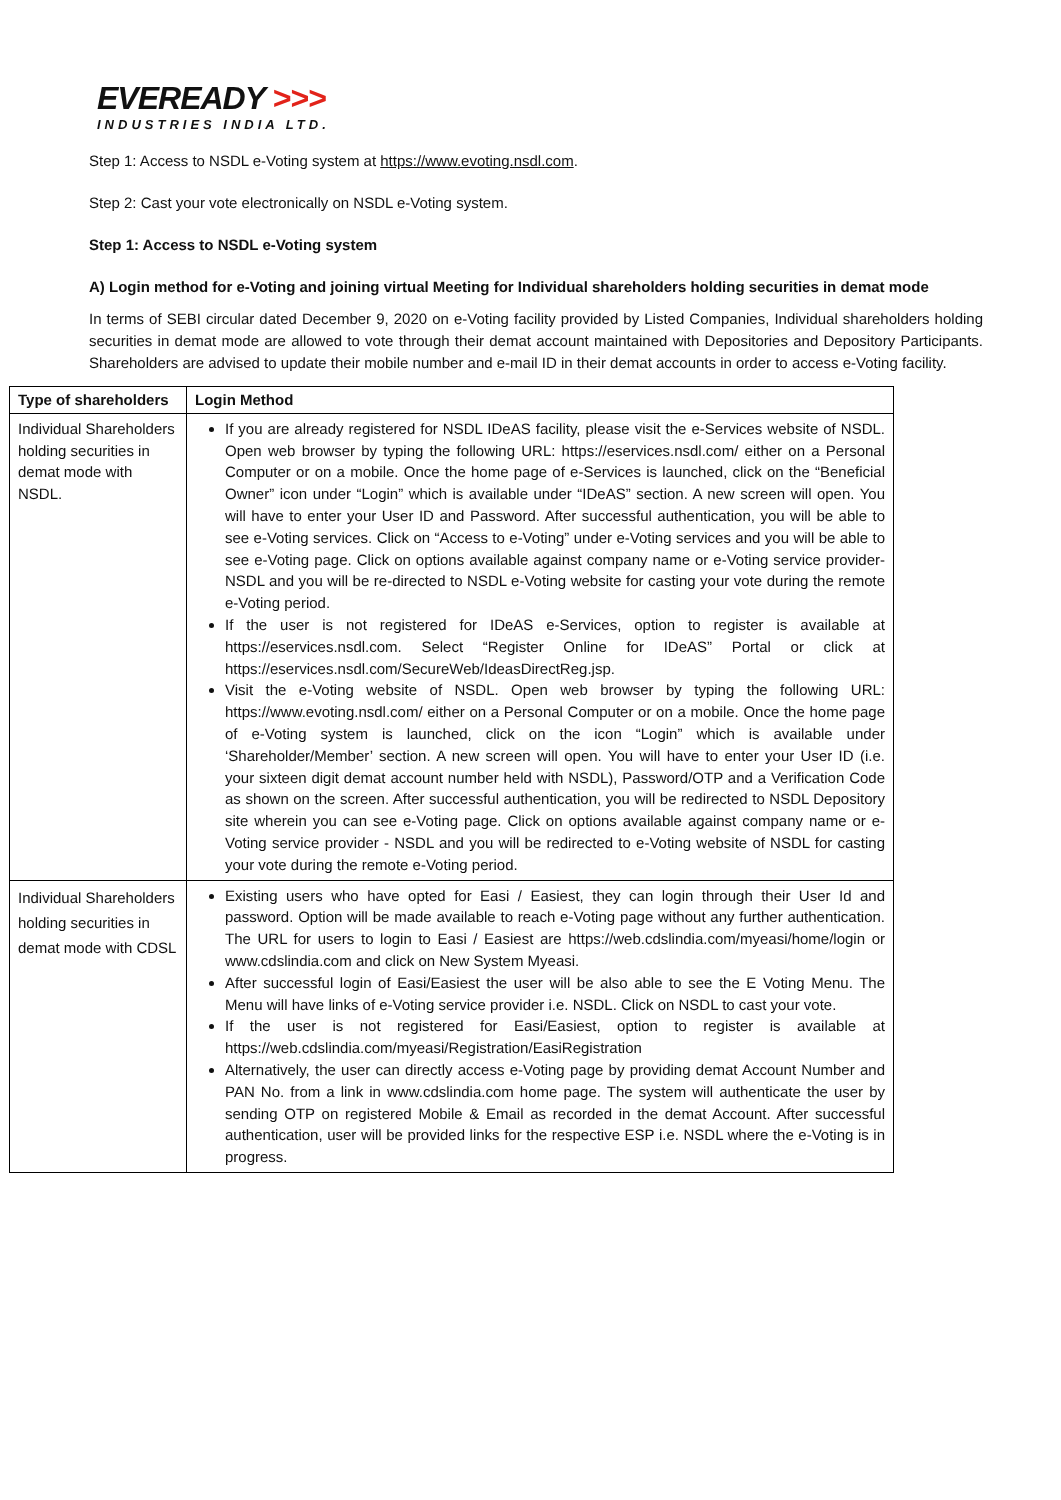EVEREADY >>>
INDUSTRIES INDIA LTD.
Step 1: Access to NSDL e-Voting system at https://www.evoting.nsdl.com.
Step 2: Cast your vote electronically on NSDL e-Voting system.
Step 1: Access to NSDL e-Voting system
A) Login method for e-Voting and joining virtual Meeting for Individual shareholders holding securities in demat mode
In terms of SEBI circular dated December 9, 2020 on e-Voting facility provided by Listed Companies, Individual shareholders holding securities in demat mode are allowed to vote through their demat account maintained with Depositories and Depository Participants. Shareholders are advised to update their mobile number and e-mail ID in their demat accounts in order to access e-Voting facility.
| Type of shareholders | Login Method |
| --- | --- |
| Individual Shareholders holding securities in demat mode with NSDL. | If you are already registered for NSDL IDeAS facility, please visit the e-Services website of NSDL. Open web browser by typing the following URL: https://eservices.nsdl.com/ either on a Personal Computer or on a mobile. Once the home page of e-Services is launched, click on the “Beneficial Owner” icon under “Login” which is available under “IDeAS” section. A new screen will open. You will have to enter your User ID and Password. After successful authentication, you will be able to see e-Voting services. Click on “Access to e-Voting” under e-Voting services and you will be able to see e-Voting page. Click on options available against company name or e-Voting service provider-NSDL and you will be re-directed to NSDL e-Voting website for casting your vote during the remote e-Voting period. If the user is not registered for IDeAS e-Services, option to register is available at https://eservices.nsdl.com. Select “Register Online for IDeAS” Portal or click at https://eservices.nsdl.com/SecureWeb/IdeasDirectReg.jsp. Visit the e-Voting website of NSDL. Open web browser by typing the following URL: https://www.evoting.nsdl.com/ either on a Personal Computer or on a mobile. Once the home page of e-Voting system is launched, click on the icon “Login” which is available under ‘Shareholder/Member’ section. A new screen will open. You will have to enter your User ID (i.e. your sixteen digit demat account number held with NSDL), Password/OTP and a Verification Code as shown on the screen. After successful authentication, you will be redirected to NSDL Depository site wherein you can see e-Voting page. Click on options available against company name or e-Voting service provider - NSDL and you will be redirected to e-Voting website of NSDL for casting your vote during the remote e-Voting period. |
| Individual Shareholders holding securities in demat mode with CDSL | Existing users who have opted for Easi / Easiest, they can login through their User Id and password. Option will be made available to reach e-Voting page without any further authentication. The URL for users to login to Easi / Easiest are https://web.cdslindia.com/myeasi/home/login or www.cdslindia.com and click on New System Myeasi. After successful login of Easi/Easiest the user will be also able to see the E Voting Menu. The Menu will have links of e-Voting service provider i.e. NSDL. Click on NSDL to cast your vote. If the user is not registered for Easi/Easiest, option to register is available at https://web.cdslindia.com/myeasi/Registration/EasiRegistration Alternatively, the user can directly access e-Voting page by providing demat Account Number and PAN No. from a link in www.cdslindia.com home page. The system will authenticate the user by sending OTP on registered Mobile & Email as recorded in the demat Account. After successful authentication, user will be provided links for the respective ESP i.e. NSDL where the e-Voting is in progress. |